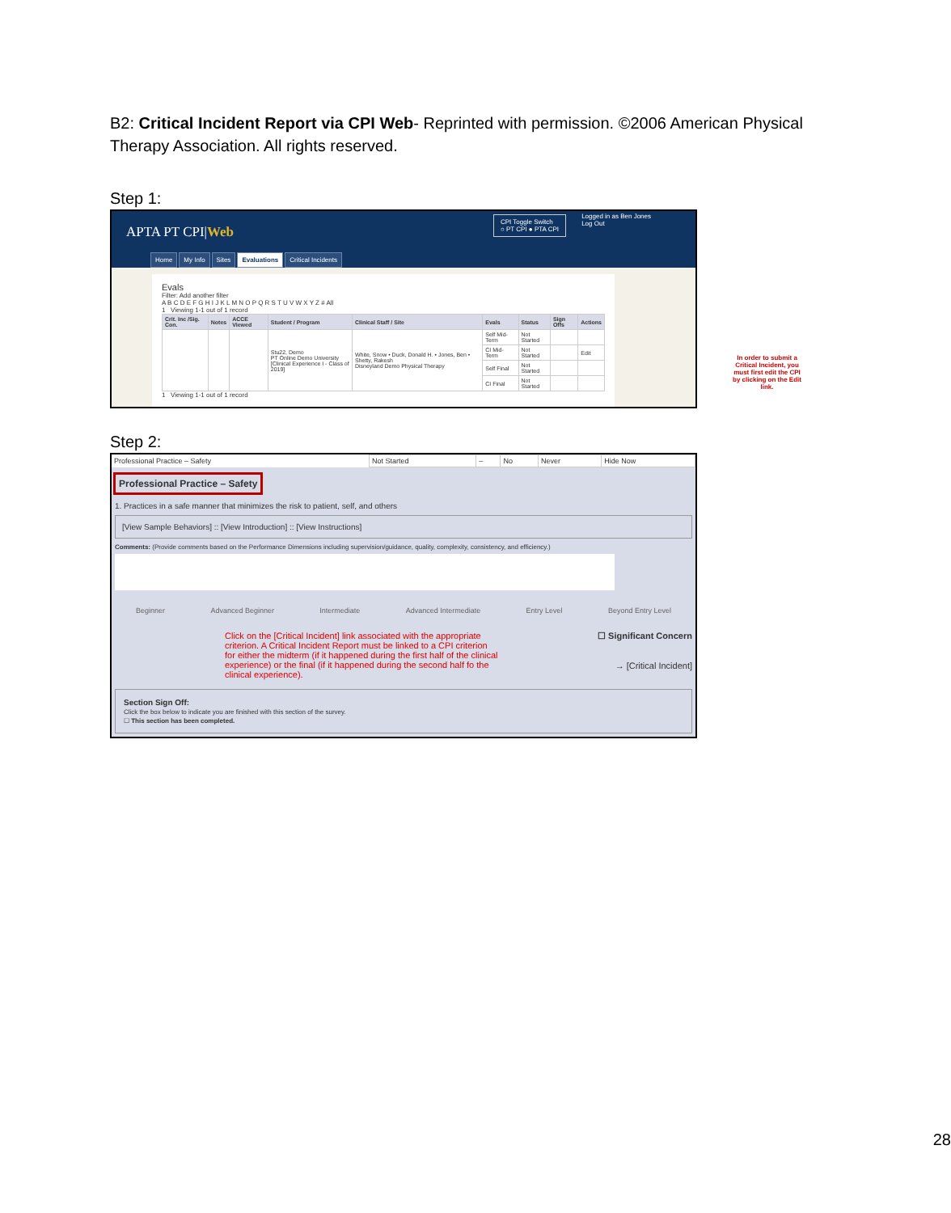B2: Critical Incident Report via CPI Web- Reprinted with permission. ©2006 American Physical Therapy Association. All rights reserved.
Step 1:
APTA PT CPI|Web
CPI Toggle Switch
○ PT CPI ● PTA CPI
Logged in as Ben Jones
Log Out
Home My Info Sites Evaluations Critical Incidents
Evals
Filter: Add another filter
A B C D E F G H I J K L M N O P Q R S T U V W X Y Z # All
1 Viewing 1-1 out of 1 record
| Crit. Inc /Sig. Con. | Notes | ACCE Viewed | Student / Program | Clinical Staff / Site | Evals | Status | Sign Offs | Actions |
| --- | --- | --- | --- | --- | --- | --- | --- | --- |
| | | | Stu22, Demo PT Online Demo University [Clinical Experience I - Class of 2019] | White, Snow • Duck, Donald H. • Jones, Ben • Shetty, Rakesh Disneyland Demo Physical Therapy | Self Mid-Term | Not Started | | |
| | | | | | CI Mid-Term | Not Started | | Edit |
| | | | | | Self Final | Not Started | | |
| | | | | | CI Final | Not Started | | |
1 Viewing 1-1 out of 1 record
In order to submit a Critical Incident, you must first edit the CPI by clicking on the Edit link.
Step 2:
| Professional Practice – Safety | Not Started | – | No | Never | Hide Now |
Professional Practice – Safety
1. Practices in a safe manner that minimizes the risk to patient, self, and others
[View Sample Behaviors] :: [View Introduction] :: [View Instructions]
Comments: (Provide comments based on the Performance Dimensions including supervision/guidance, quality, complexity, consistency, and efficiency.)
Beginner Advanced Beginner Intermediate Advanced Intermediate Entry Level Beyond Entry Level
Click on the [Critical Incident] link associated with the appropriate criterion. A Critical Incident Report must be linked to a CPI criterion for either the midterm (if it happened during the first half of the clinical experience) or the final (if it happened during the second half fo the clinical experience).
☐ Significant Concern
→ [Critical Incident]
Section Sign Off:
Click the box below to indicate you are finished with this section of the survey.
☐ This section has been completed.
28